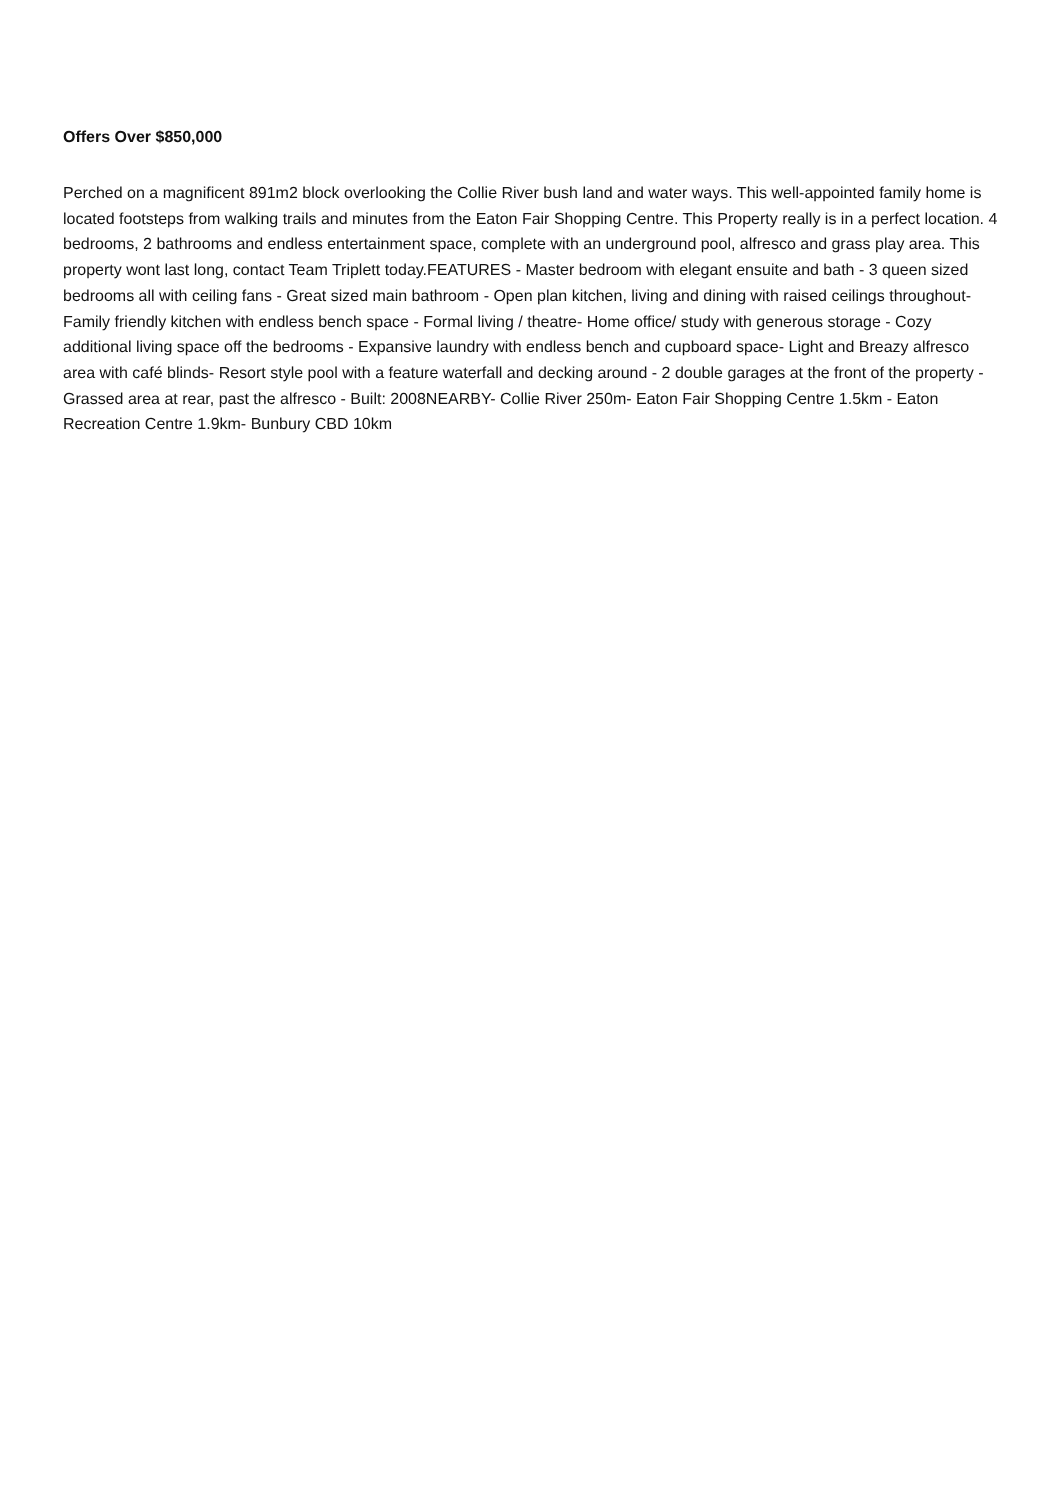Offers Over $850,000
Perched on a magnificent 891m2 block overlooking the Collie River bush land and water ways. This well-appointed family home is located footsteps from walking trails and minutes from the Eaton Fair Shopping Centre. This Property really is in a perfect location. 4 bedrooms, 2 bathrooms and endless entertainment space, complete with an underground pool, alfresco and grass play area. This property wont last long, contact Team Triplett today.FEATURES - Master bedroom with elegant ensuite and bath - 3 queen sized bedrooms all with ceiling fans - Great sized main bathroom - Open plan kitchen, living and dining with raised ceilings throughout- Family friendly kitchen with endless bench space - Formal living / theatre- Home office/ study with generous storage - Cozy additional living space off the bedrooms - Expansive laundry with endless bench and cupboard space- Light and Breazy alfresco area with café blinds- Resort style pool with a feature waterfall and decking around - 2 double garages at the front of the property - Grassed area at rear, past the alfresco - Built: 2008NEARBY- Collie River 250m- Eaton Fair Shopping Centre 1.5km - Eaton Recreation Centre 1.9km- Bunbury CBD 10km